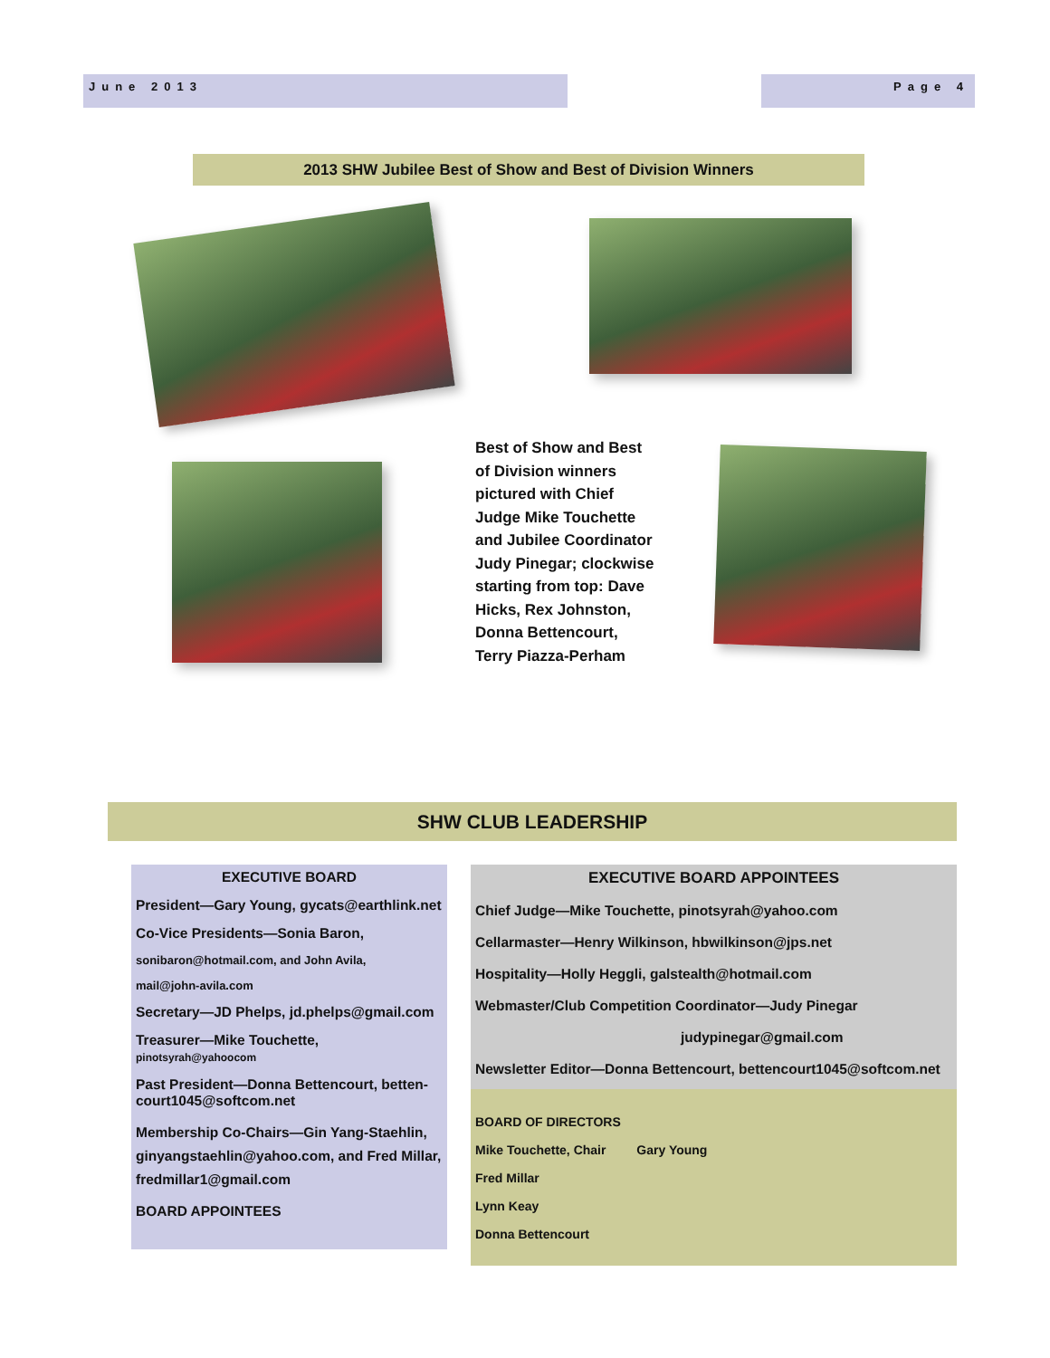June 2013 Page 4
2013 SHW Jubilee Best of Show and Best of Division Winners
Best of Show and Best of Division winners pictured with Chief Judge Mike Touchette and Jubilee Coordinator Judy Pinegar; clockwise starting from top: Dave Hicks, Rex Johnston, Donna Bettencourt, Terry Piazza-Perham
SHW CLUB LEADERSHIP
EXECUTIVE BOARD
President—Gary Young, gycats@earthlink.net
Co-Vice Presidents—Sonia Baron,
sonibaron@hotmail.com, and John Avila,
mail@john-avila.com
Secretary—JD Phelps, jd.phelps@gmail.com
Treasurer—Mike Touchette, pinotsyrah@yahoocom
Past President—Donna Bettencourt, betten-court1045@softcom.net
Membership Co-Chairs—Gin Yang-Staehlin, ginyangstaehlin@yahoo.com, and Fred Millar, fredmillar1@gmail.com
BOARD APPOINTEES
EXECUTIVE BOARD APPOINTEES
Chief Judge—Mike Touchette, pinotsyrah@yahoo.com
Cellarmaster—Henry Wilkinson, hbwilkinson@jps.net
Hospitality—Holly Heggli, galstealth@hotmail.com
Webmaster/Club Competition Coordinator—Judy Pinegar
judypinegar@gmail.com
Newsletter Editor—Donna Bettencourt, bettencourt1045@softcom.net
BOARD OF DIRECTORS
Mike Touchette, Chair Gary Young
Fred Millar
Lynn Keay
Donna Bettencourt